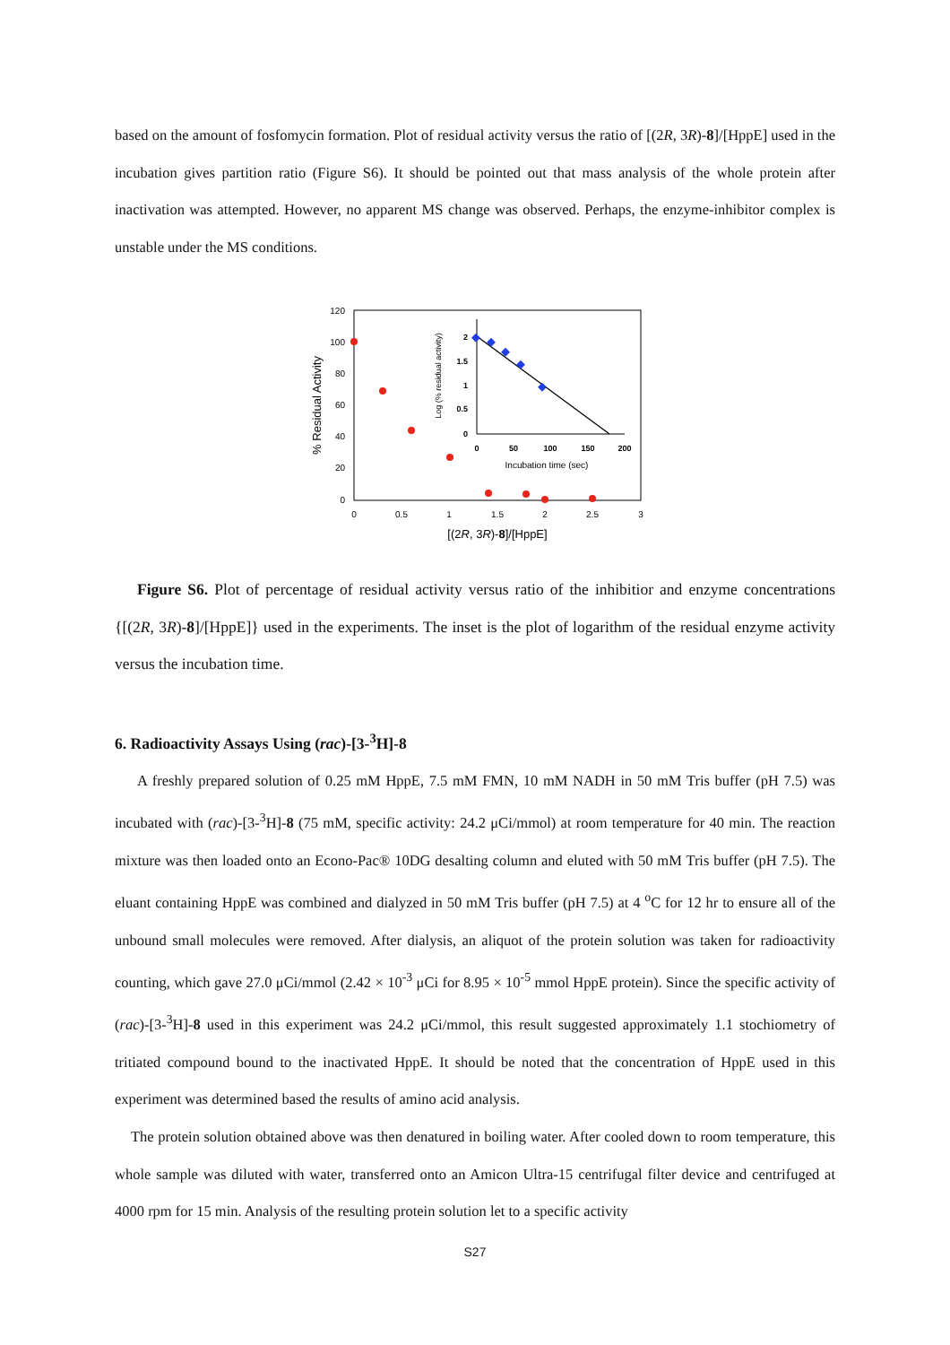based on the amount of fosfomycin formation. Plot of residual activity versus the ratio of [(2R, 3R)-8]/[HppE] used in the incubation gives partition ratio (Figure S6). It should be pointed out that mass analysis of the whole protein after inactivation was attempted. However, no apparent MS change was observed. Perhaps, the enzyme-inhibitor complex is unstable under the MS conditions.
120
100
80
60
40
20
0
0
0.5
1
1.5
2
2.5
3
[(2R, 3R)-8]/[HppE]
% Residual Activity
2
1.5
1
0.5
0
0
50
100
150
200
Incubation time (sec)
Log (% residual activity)
Figure S6. Plot of percentage of residual activity versus ratio of the inhibitior and enzyme concentrations {[(2R, 3R)-8]/[HppE]} used in the experiments. The inset is the plot of logarithm of the residual enzyme activity versus the incubation time.
6. Radioactivity Assays Using (rac)-[3-<sup>3</sup>H]-8
A freshly prepared solution of 0.25 mM HppE, 7.5 mM FMN, 10 mM NADH in 50 mM Tris buffer (pH 7.5) was incubated with (rac)-[3-<sup>3</sup>H]-8 (75 mM, specific activity: 24.2 μCi/mmol) at room temperature for 40 min. The reaction mixture was then loaded onto an Econo-Pac® 10DG desalting column and eluted with 50 mM Tris buffer (pH 7.5). The eluant containing HppE was combined and dialyzed in 50 mM Tris buffer (pH 7.5) at 4 <sup>o</sup>C for 12 hr to ensure all of the unbound small molecules were removed. After dialysis, an aliquot of the protein solution was taken for radioactivity counting, which gave 27.0 μCi/mmol (2.42 × 10<sup>-3</sup> μCi for 8.95 × 10<sup>-5</sup> mmol HppE protein). Since the specific activity of (rac)-[3-<sup>3</sup>H]-8 used in this experiment was 24.2 μCi/mmol, this result suggested approximately 1.1 stochiometry of tritiated compound bound to the inactivated HppE. It should be noted that the concentration of HppE used in this experiment was determined based the results of amino acid analysis.
The protein solution obtained above was then denatured in boiling water. After cooled down to room temperature, this whole sample was diluted with water, transferred onto an Amicon Ultra-15 centrifugal filter device and centrifuged at 4000 rpm for 15 min. Analysis of the resulting protein solution let to a specific activity
S27